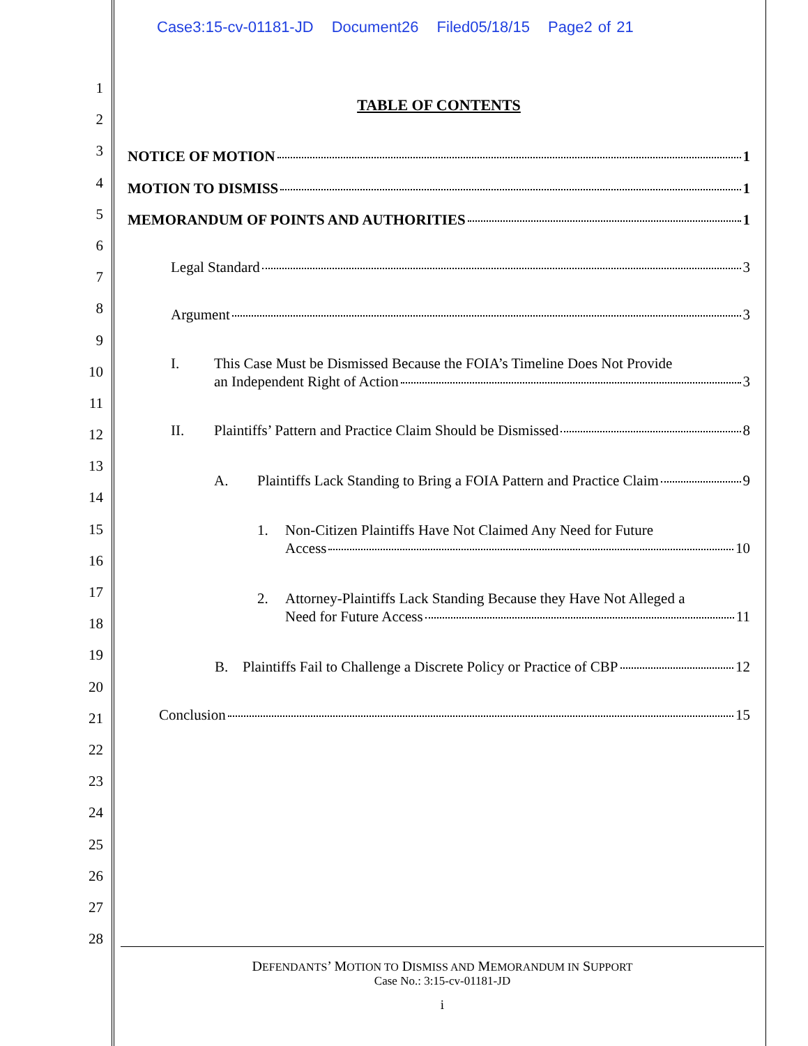1
2
3
4
5
6
7
8
9
10
11
12
13
14
15
16
17
18
19
20
21
22
23
24
25
26
27
28
Case3:15-cv-01181-JD Document26 Filed05/18/15 Page2 of 21
TABLE OF CONTENTS
NOTICE OF MOTION 1
MOTION TO DISMISS 1
MEMORANDUM OF POINTS AND AUTHORITIES 1
Legal Standard 3
Argument 3
I. This Case Must be Dismissed Because the FOIA’s Timeline Does Not Provide
an Independent Right of Action 3
II.
Plaintiffs’ Pattern and Practice Claim Should be Dismissed 8
A.
Plaintiffs Lack Standing to Bring a FOIA Pattern and Practice Claim 9
1. Non-Citizen Plaintiffs Have Not Claimed Any Need for Future
Access 10
2. Attorney-Plaintiffs Lack Standing Because they Have Not Alleged a
Need for Future Access 11
B.
Plaintiffs Fail to Challenge a Discrete Policy or Practice of CBP 12
Conclusion 15
DEFENDANTS’ MOTION TO DISMISS AND MEMORANDUM IN SUPPORT
Case No.: 3:15-cv-01181-JD
i